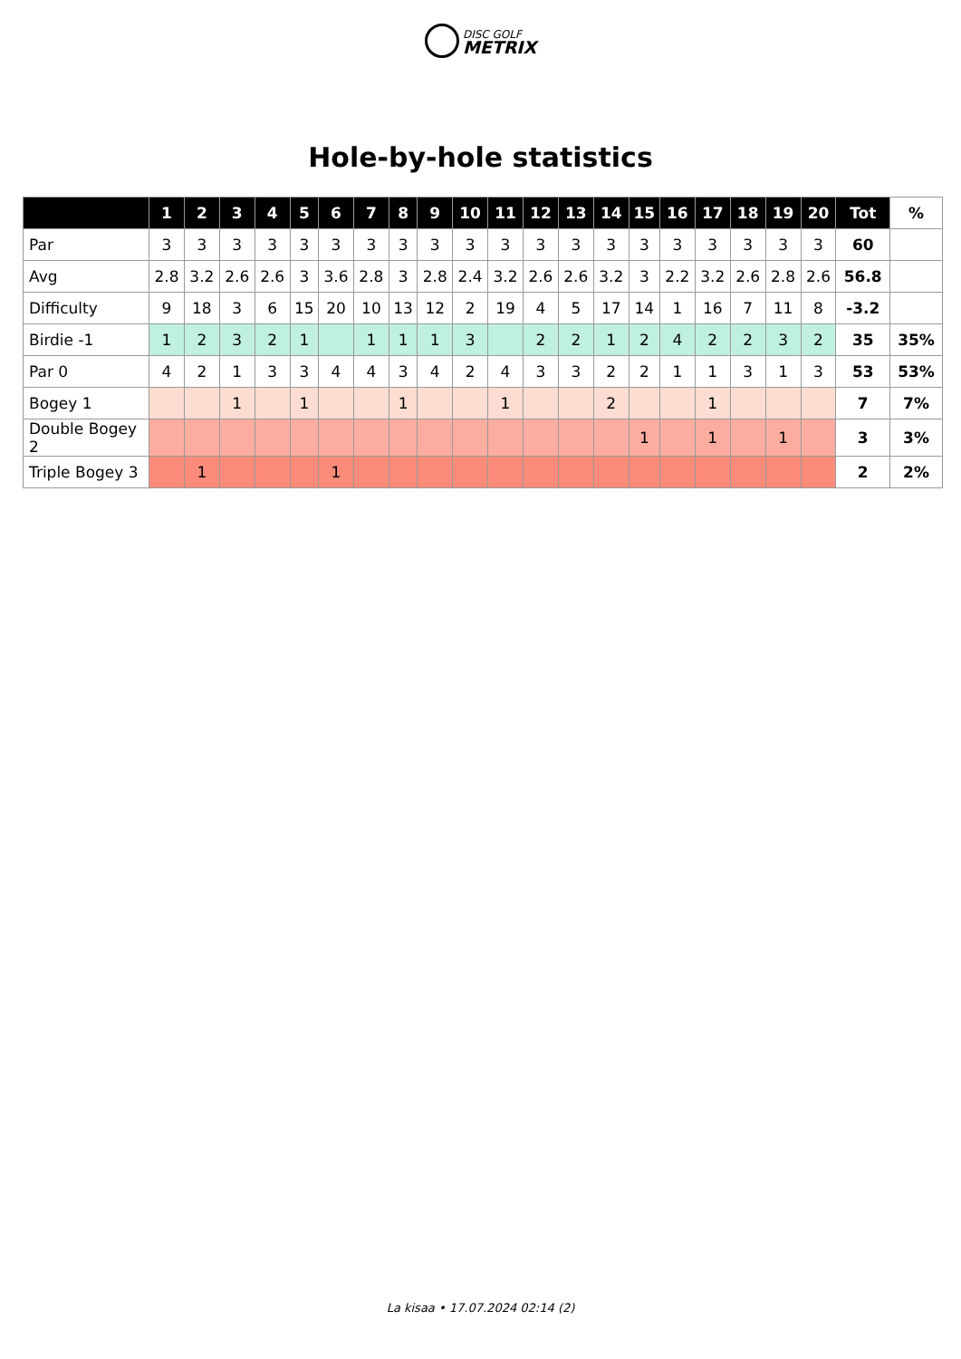DISC GOLF METRIX
Hole-by-hole statistics
| | 1 | 2 | 3 | 4 | 5 | 6 | 7 | 8 | 9 | 10 | 11 | 12 | 13 | 14 | 15 | 16 | 17 | 18 | 19 | 20 | Tot | % |
| --- | --- | --- | --- | --- | --- | --- | --- | --- | --- | --- | --- | --- | --- | --- | --- | --- | --- | --- | --- | --- | --- | --- |
| Par | 3 | 3 | 3 | 3 | 3 | 3 | 3 | 3 | 3 | 3 | 3 | 3 | 3 | 3 | 3 | 3 | 3 | 3 | 3 | 3 | 60 | |
| Avg | 2.8 | 3.2 | 2.6 | 2.6 | 3 | 3.6 | 2.8 | 3 | 2.8 | 2.4 | 3.2 | 2.6 | 2.6 | 3.2 | 3 | 2.2 | 3.2 | 2.6 | 2.8 | 2.6 | 56.8 | |
| Difficulty | 9 | 18 | 3 | 6 | 15 | 20 | 10 | 13 | 12 | 2 | 19 | 4 | 5 | 17 | 14 | 1 | 16 | 7 | 11 | 8 | -3.2 | |
| Birdie -1 | 1 | 2 | 3 | 2 | 1 | | 1 | 1 | 1 | 3 | | 2 | 2 | 1 | 2 | 4 | 2 | 2 | 3 | 2 | 35 | 35% |
| Par 0 | 4 | 2 | 1 | 3 | 3 | 4 | 4 | 3 | 4 | 2 | 4 | 3 | 3 | 2 | 2 | 1 | 1 | 3 | 1 | 3 | 53 | 53% |
| Bogey 1 | | | 1 | | 1 | | | 1 | | | 1 | | | 2 | | | 1 | | | | 7 | 7% |
| Double Bogey 2 | | | | | | | | | | | | | | | 1 | | 1 | | 1 | | 3 | 3% |
| Triple Bogey 3 | | 1 | | | | 1 | | | | | | | | | | | | | | | 2 | 2% |
La kisaa • 17.07.2024 02:14 (2)